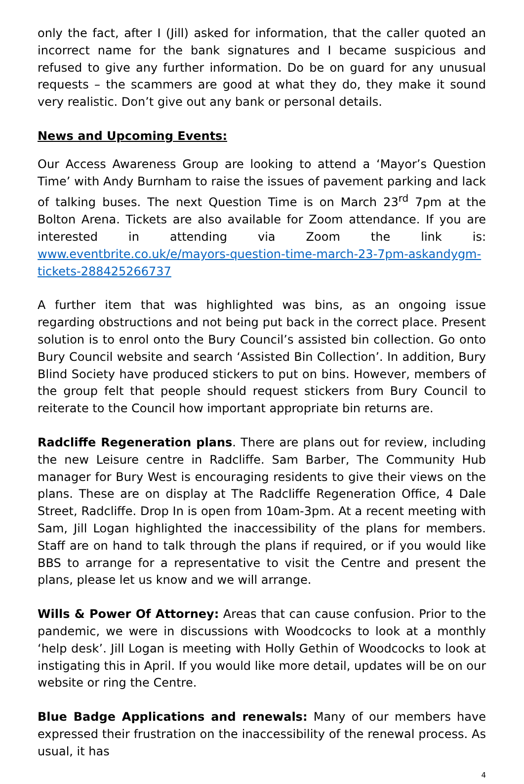only the fact, after I (Jill) asked for information, that the caller quoted an incorrect name for the bank signatures and I became suspicious and refused to give any further information. Do be on guard for any unusual requests – the scammers are good at what they do, they make it sound very realistic. Don’t give out any bank or personal details.
News and Upcoming Events:
Our Access Awareness Group are looking to attend a ‘Mayor’s Question Time’ with Andy Burnham to raise the issues of pavement parking and lack of talking buses. The next Question Time is on March 23<sup>rd</sup> 7pm at the Bolton Arena. Tickets are also available for Zoom attendance. If you are interested in attending via Zoom the link is: www.eventbrite.co.uk/e/mayors-question-time-march-23-7pm-askandygm-tickets-288425266737
A further item that was highlighted was bins, as an ongoing issue regarding obstructions and not being put back in the correct place. Present solution is to enrol onto the Bury Council’s assisted bin collection. Go onto Bury Council website and search ‘Assisted Bin Collection’. In addition, Bury Blind Society have produced stickers to put on bins. However, members of the group felt that people should request stickers from Bury Council to reiterate to the Council how important appropriate bin returns are.
Radcliffe Regeneration plans. There are plans out for review, including the new Leisure centre in Radcliffe. Sam Barber, The Community Hub manager for Bury West is encouraging residents to give their views on the plans. These are on display at The Radcliffe Regeneration Office, 4 Dale Street, Radcliffe. Drop In is open from 10am-3pm. At a recent meeting with Sam, Jill Logan highlighted the inaccessibility of the plans for members. Staff are on hand to talk through the plans if required, or if you would like BBS to arrange for a representative to visit the Centre and present the plans, please let us know and we will arrange.
Wills & Power Of Attorney: Areas that can cause confusion. Prior to the pandemic, we were in discussions with Woodcocks to look at a monthly ‘help desk’. Jill Logan is meeting with Holly Gethin of Woodcocks to look at instigating this in April. If you would like more detail, updates will be on our website or ring the Centre.
Blue Badge Applications and renewals: Many of our members have expressed their frustration on the inaccessibility of the renewal process. As usual, it has
4